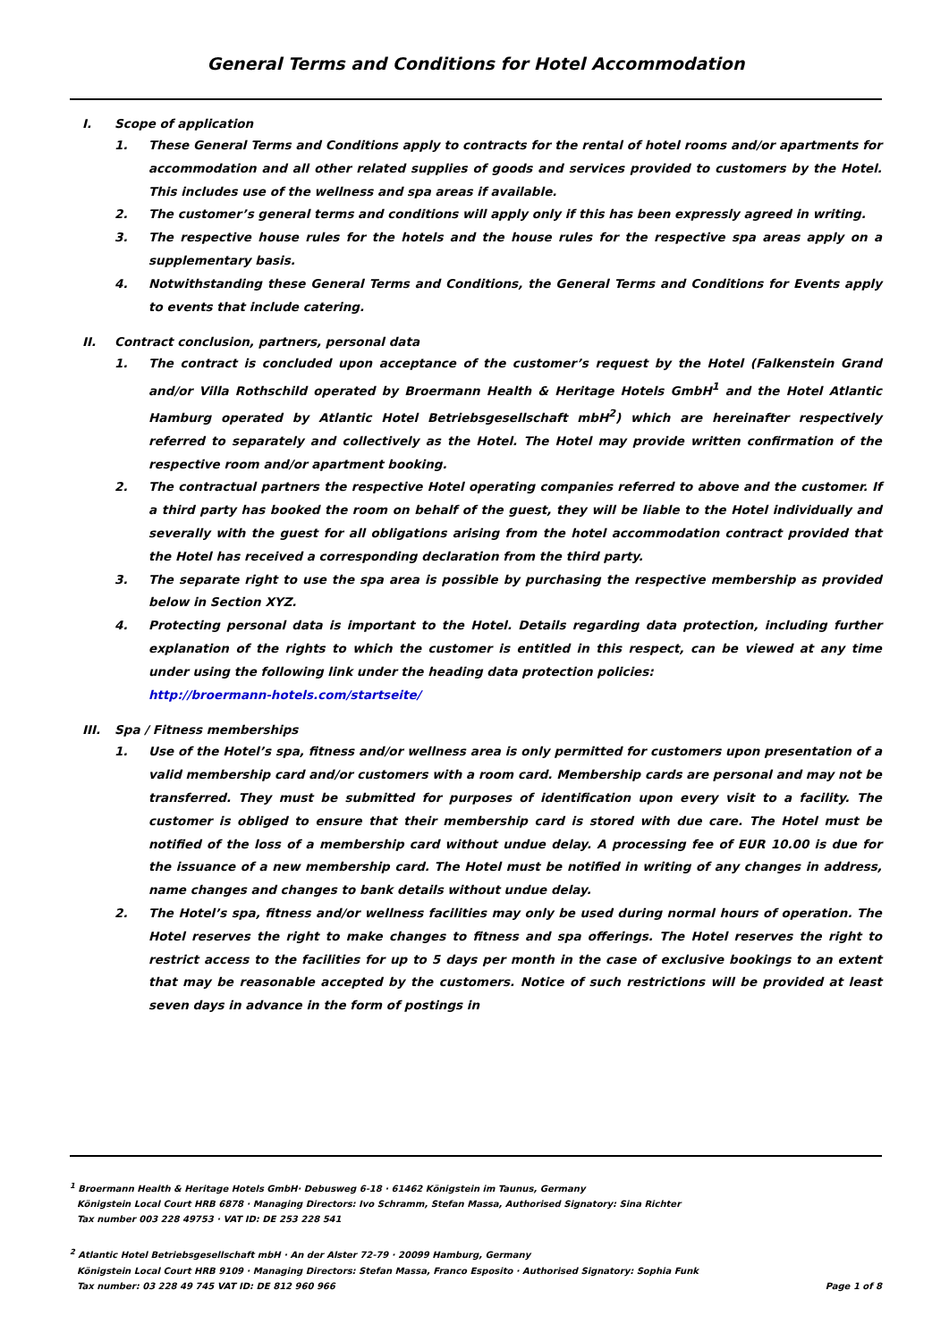General Terms and Conditions for Hotel Accommodation
I. Scope of application
1. These General Terms and Conditions apply to contracts for the rental of hotel rooms and/or apartments for accommodation and all other related supplies of goods and services provided to customers by the Hotel. This includes use of the wellness and spa areas if available.
2. The customer’s general terms and conditions will apply only if this has been expressly agreed in writing.
3. The respective house rules for the hotels and the house rules for the respective spa areas apply on a supplementary basis.
4. Notwithstanding these General Terms and Conditions, the General Terms and Conditions for Events apply to events that include catering.
II. Contract conclusion, partners, personal data
1. The contract is concluded upon acceptance of the customer’s request by the Hotel (Falkenstein Grand and/or Villa Rothschild operated by Broermann Health & Heritage Hotels GmbH<sup>1</sup> and the Hotel Atlantic Hamburg operated by Atlantic Hotel Betriebsgesellschaft mbH<sup>2</sup>) which are hereinafter respectively referred to separately and collectively as the Hotel. The Hotel may provide written confirmation of the respective room and/or apartment booking.
2. The contractual partners the respective Hotel operating companies referred to above and the customer. If a third party has booked the room on behalf of the guest, they will be liable to the Hotel individually and severally with the guest for all obligations arising from the hotel accommodation contract provided that the Hotel has received a corresponding declaration from the third party.
3. The separate right to use the spa area is possible by purchasing the respective membership as provided below in Section XYZ.
4. Protecting personal data is important to the Hotel. Details regarding data protection, including further explanation of the rights to which the customer is entitled in this respect, can be viewed at any time under using the following link under the heading data protection policies:
http://broermann-hotels.com/startseite/
III. Spa / Fitness memberships
1. Use of the Hotel’s spa, fitness and/or wellness area is only permitted for customers upon presentation of a valid membership card and/or customers with a room card. Membership cards are personal and may not be transferred. They must be submitted for purposes of identification upon every visit to a facility. The customer is obliged to ensure that their membership card is stored with due care. The Hotel must be notified of the loss of a membership card without undue delay. A processing fee of EUR 10.00 is due for the issuance of a new membership card. The Hotel must be notified in writing of any changes in address, name changes and changes to bank details without undue delay.
2. The Hotel’s spa, fitness and/or wellness facilities may only be used during normal hours of operation. The Hotel reserves the right to make changes to fitness and spa offerings. The Hotel reserves the right to restrict access to the facilities for up to 5 days per month in the case of exclusive bookings to an extent that may be reasonable accepted by the customers. Notice of such restrictions will be provided at least seven days in advance in the form of postings in
<sup>1</sup> Broermann Health & Heritage Hotels GmbH· Debusweg 6-18 · 61462 Königstein im Taunus, Germany
Königstein Local Court HRB 6878 · Managing Directors: Ivo Schramm, Stefan Massa, Authorised Signatory: Sina Richter
Tax number 003 228 49753 · VAT ID: DE 253 228 541
<sup>2</sup> Atlantic Hotel Betriebsgesellschaft mbH · An der Alster 72-79 · 20099 Hamburg, Germany
Königstein Local Court HRB 9109 · Managing Directors: Stefan Massa, Franco Esposito · Authorised Signatory: Sophia Funk
Tax number: 03 228 49 745 VAT ID: DE 812 960 966 Page 1 of 8